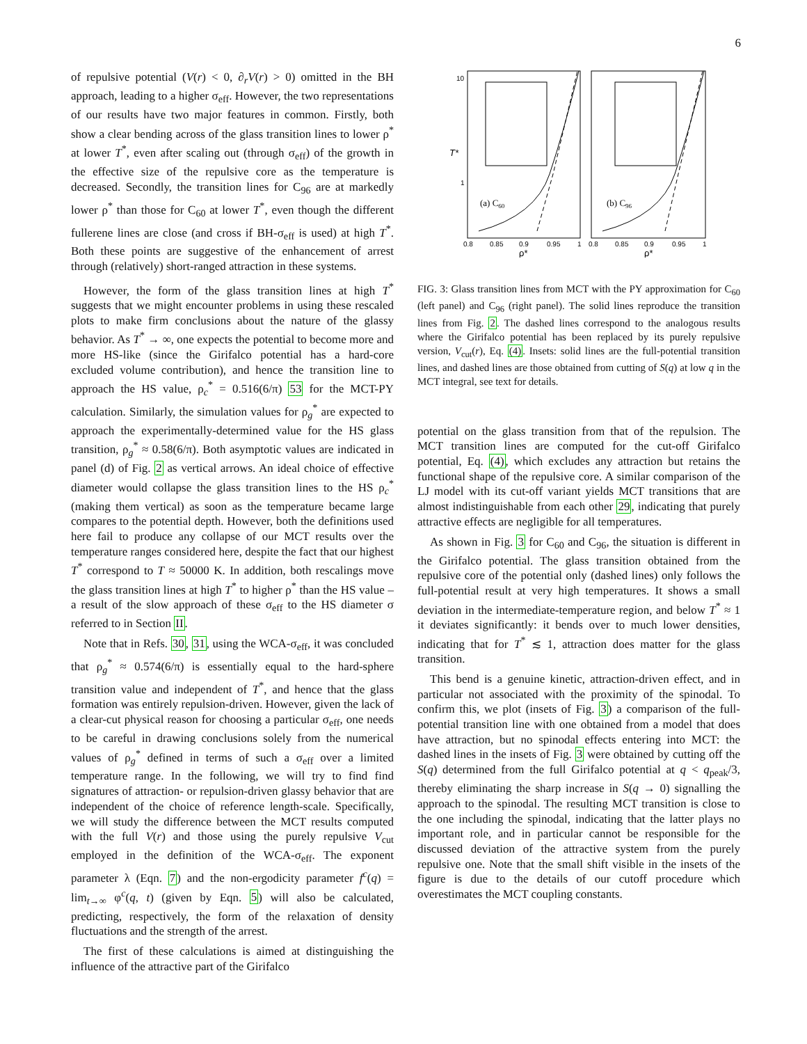6
of repulsive potential (V(r) < 0, ∂<sub>r</sub>V(r) > 0) omitted in the BH approach, leading to a higher σ<sub>eff</sub>. However, the two representations of our results have two major features in common. Firstly, both show a clear bending across of the glass transition lines to lower ρ<sup>*</sup> at lower T<sup>*</sup>, even after scaling out (through σ<sub>eff</sub>) of the growth in the effective size of the repulsive core as the temperature is decreased. Secondly, the transition lines for C<sub>96</sub> are at markedly lower ρ<sup>*</sup> than those for C<sub>60</sub> at lower T<sup>*</sup>, even though the different fullerene lines are close (and cross if BH-σ<sub>eff</sub> is used) at high T<sup>*</sup>. Both these points are suggestive of the enhancement of arrest through (relatively) short-ranged attraction in these systems.
However, the form of the glass transition lines at high T<sup>*</sup> suggests that we might encounter problems in using these rescaled plots to make firm conclusions about the nature of the glassy behavior. As T<sup>*</sup> → ∞, one expects the potential to become more and more HS-like (since the Girifalco potential has a hard-core excluded volume contribution), and hence the transition line to approach the HS value, ρ<sub>c</sub><sup>*</sup> = 0.516(6/π) 53 for the MCT-PY calculation. Similarly, the simulation values for ρ<sub>g</sub><sup>*</sup> are expected to approach the experimentally-determined value for the HS glass transition, ρ<sub>g</sub><sup>*</sup> ≈ 0.58(6/π). Both asymptotic values are indicated in panel (d) of Fig. 2 as vertical arrows. An ideal choice of effective diameter would collapse the glass transition lines to the HS ρ<sub>c</sub><sup>*</sup> (making them vertical) as soon as the temperature became large compares to the potential depth. However, both the definitions used here fail to produce any collapse of our MCT results over the temperature ranges considered here, despite the fact that our highest T<sup>*</sup> correspond to T ≈ 50000 K. In addition, both rescalings move the glass transition lines at high T<sup>*</sup> to higher ρ<sup>*</sup> than the HS value – a result of the slow approach of these σ<sub>eff</sub> to the HS diameter σ referred to in Section II.
Note that in Refs. 30, 31, using the WCA-σ<sub>eff</sub>, it was concluded that ρ<sub>g</sub><sup>*</sup> ≈ 0.574(6/π) is essentially equal to the hard-sphere transition value and independent of T<sup>*</sup>, and hence that the glass formation was entirely repulsion-driven. However, given the lack of a clear-cut physical reason for choosing a particular σ<sub>eff</sub>, one needs to be careful in drawing conclusions solely from the numerical values of ρ<sub>g</sub><sup>*</sup> defined in terms of such a σ<sub>eff</sub> over a limited temperature range. In the following, we will try to find find signatures of attraction- or repulsion-driven glassy behavior that are independent of the choice of reference length-scale. Specifically, we will study the difference between the MCT results computed with the full V(r) and those using the purely repulsive V<sub>cut</sub> employed in the definition of the WCA-σ<sub>eff</sub>. The exponent parameter λ (Eqn. 7) and the non-ergodicity parameter f<sup>c</sup>(q) = lim<sub>t→∞</sub> φ<sup>c</sup>(q, t) (given by Eqn. 5) will also be calculated, predicting, respectively, the form of the relaxation of density fluctuations and the strength of the arrest.
The first of these calculations is aimed at distinguishing the influence of the attractive part of the Girifalco
10
1
T*
(a) C60
(b) C96
0.8
0.85
0.9
0.95
1
0.8
0.85
0.9
0.95
1
ρ*
ρ*
FIG. 3: Glass transition lines from MCT with the PY approximation for C<sub>60</sub> (left panel) and C<sub>96</sub> (right panel). The solid lines reproduce the transition lines from Fig. 2. The dashed lines correspond to the analogous results where the Girifalco potential has been replaced by its purely repulsive version, V<sub>cut</sub>(r), Eq. (4). Insets: solid lines are the full-potential transition lines, and dashed lines are those obtained from cutting of S(q) at low q in the MCT integral, see text for details.
potential on the glass transition from that of the repulsion. The MCT transition lines are computed for the cut-off Girifalco potential, Eq. (4), which excludes any attraction but retains the functional shape of the repulsive core. A similar comparison of the LJ model with its cut-off variant yields MCT transitions that are almost indistinguishable from each other 29, indicating that purely attractive effects are negligible for all temperatures.
As shown in Fig. 3 for C<sub>60</sub> and C<sub>96</sub>, the situation is different in the Girifalco potential. The glass transition obtained from the repulsive core of the potential only (dashed lines) only follows the full-potential result at very high temperatures. It shows a small deviation in the intermediate-temperature region, and below T<sup>*</sup> ≈ 1 it deviates significantly: it bends over to much lower densities, indicating that for T<sup>*</sup> ≲ 1, attraction does matter for the glass transition.
This bend is a genuine kinetic, attraction-driven effect, and in particular not associated with the proximity of the spinodal. To confirm this, we plot (insets of Fig. 3) a comparison of the full-potential transition line with one obtained from a model that does have attraction, but no spinodal effects entering into MCT: the dashed lines in the insets of Fig. 3 were obtained by cutting off the S(q) determined from the full Girifalco potential at q < q<sub>peak</sub>/3, thereby eliminating the sharp increase in S(q → 0) signalling the approach to the spinodal. The resulting MCT transition is close to the one including the spinodal, indicating that the latter plays no important role, and in particular cannot be responsible for the discussed deviation of the attractive system from the purely repulsive one. Note that the small shift visible in the insets of the figure is due to the details of our cutoff procedure which overestimates the MCT coupling constants.